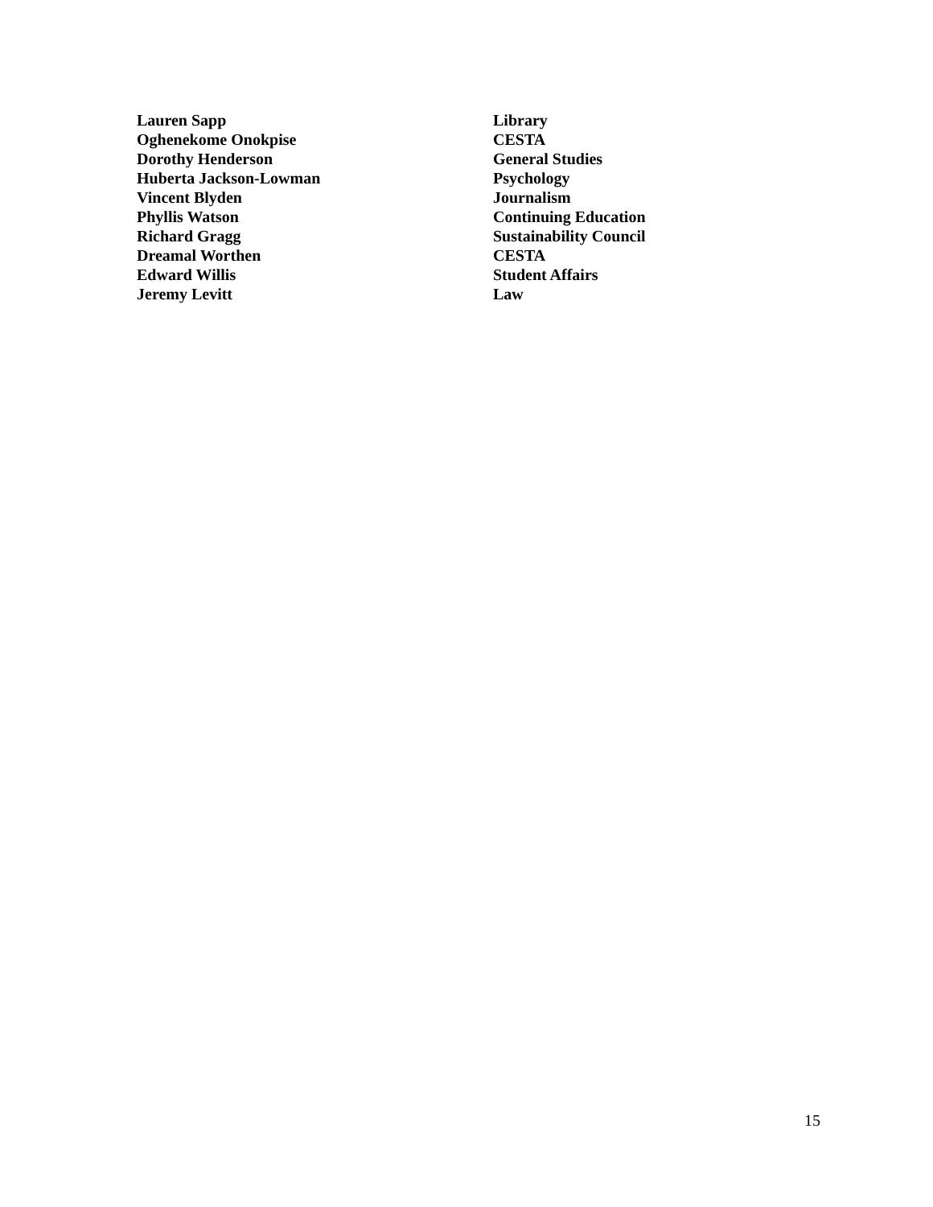| Lauren Sapp | Library |
| Oghenekome Onokpise | CESTA |
| Dorothy Henderson | General Studies |
| Huberta Jackson-Lowman | Psychology |
| Vincent Blyden | Journalism |
| Phyllis Watson | Continuing Education |
| Richard Gragg | Sustainability Council |
| Dreamal Worthen | CESTA |
| Edward Willis | Student Affairs |
| Jeremy Levitt | Law |
15